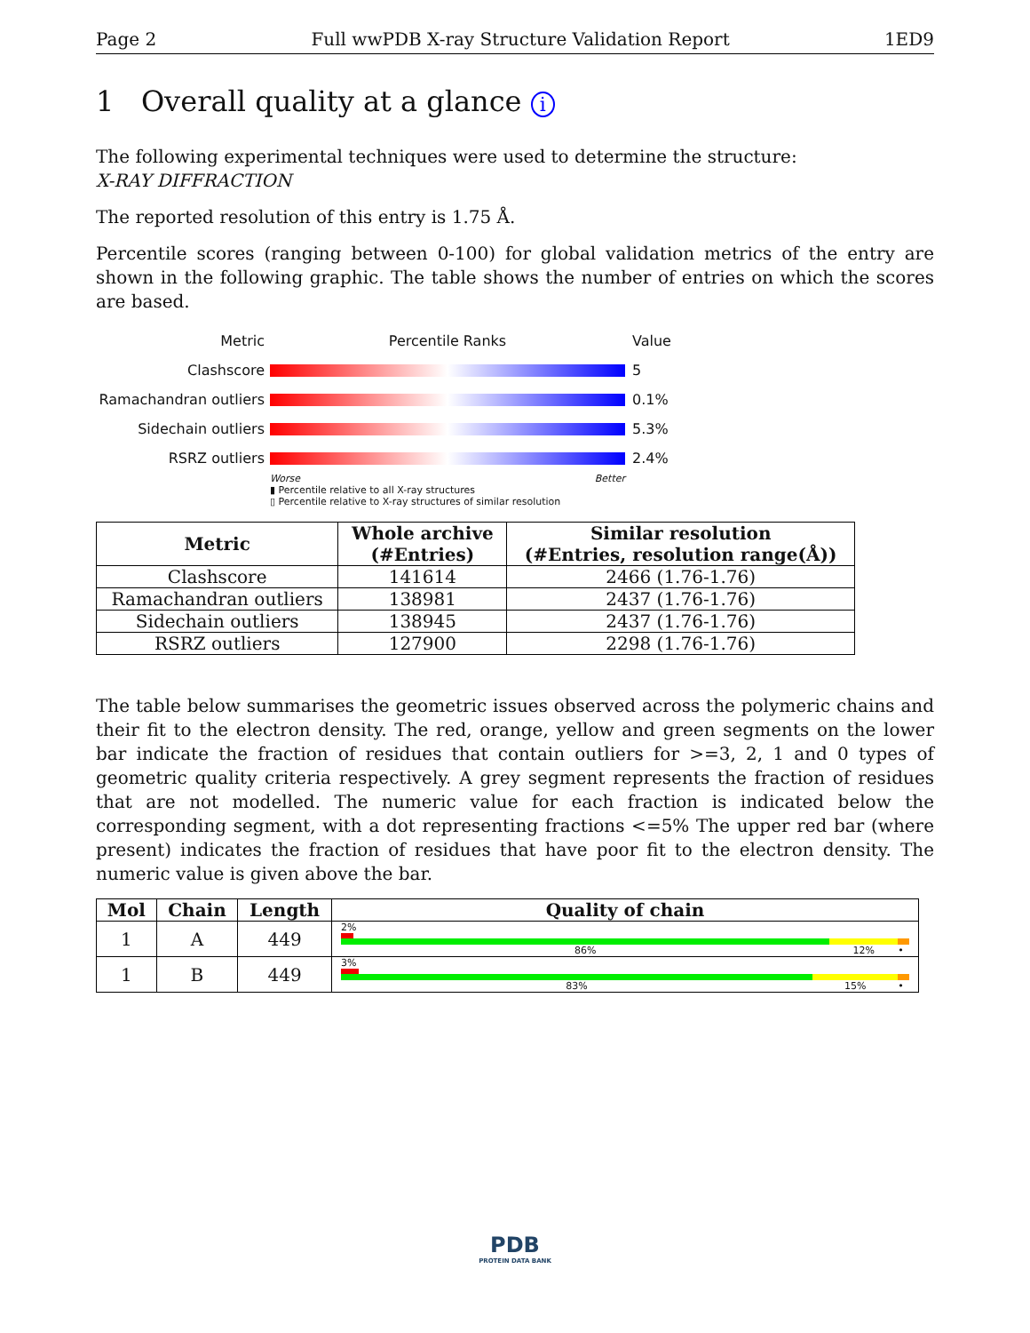Page 2 Full wwPDB X-ray Structure Validation Report 1ED9
1 Overall quality at a glance i
The following experimental techniques were used to determine the structure:
X-RAY DIFFRACTION
The reported resolution of this entry is 1.75 Å.
Percentile scores (ranging between 0-100) for global validation metrics of the entry are shown in the following graphic. The table shows the number of entries on which the scores are based.
Metric Percentile Ranks Value
Clashscore 5
Ramachandran outliers
0.1%
Sidechain outliers 5.3%
RSRZ outliers 2.4%
Worse Better
▮ Percentile relative to all X-ray structures
▯ Percentile relative to X-ray structures of similar resolution
| Metric | Whole archive (#Entries) | Similar resolution (#Entries, resolution range(Å)) |
| --- | --- | --- |
| Clashscore | 141614 | 2466 (1.76-1.76) |
| Ramachandran outliers | 138981 | 2437 (1.76-1.76) |
| Sidechain outliers | 138945 | 2437 (1.76-1.76) |
| RSRZ outliers | 127900 | 2298 (1.76-1.76) |
The table below summarises the geometric issues observed across the polymeric chains and their fit to the electron density. The red, orange, yellow and green segments on the lower bar indicate the fraction of residues that contain outliers for >=3, 2, 1 and 0 types of geometric quality criteria respectively. A grey segment represents the fraction of residues that are not modelled. The numeric value for each fraction is indicated below the corresponding segment, with a dot representing fractions <=5% The upper red bar (where present) indicates the fraction of residues that have poor fit to the electron density. The numeric value is given above the bar.
| Mol | Chain | Length | Quality of chain |
| --- | --- | --- | --- |
| 1 | A | 449 | 2% 86% 12% • |
| 1 | B | 449 | 3% 83% 15% • |
PDB
PROTEIN DATA BANK